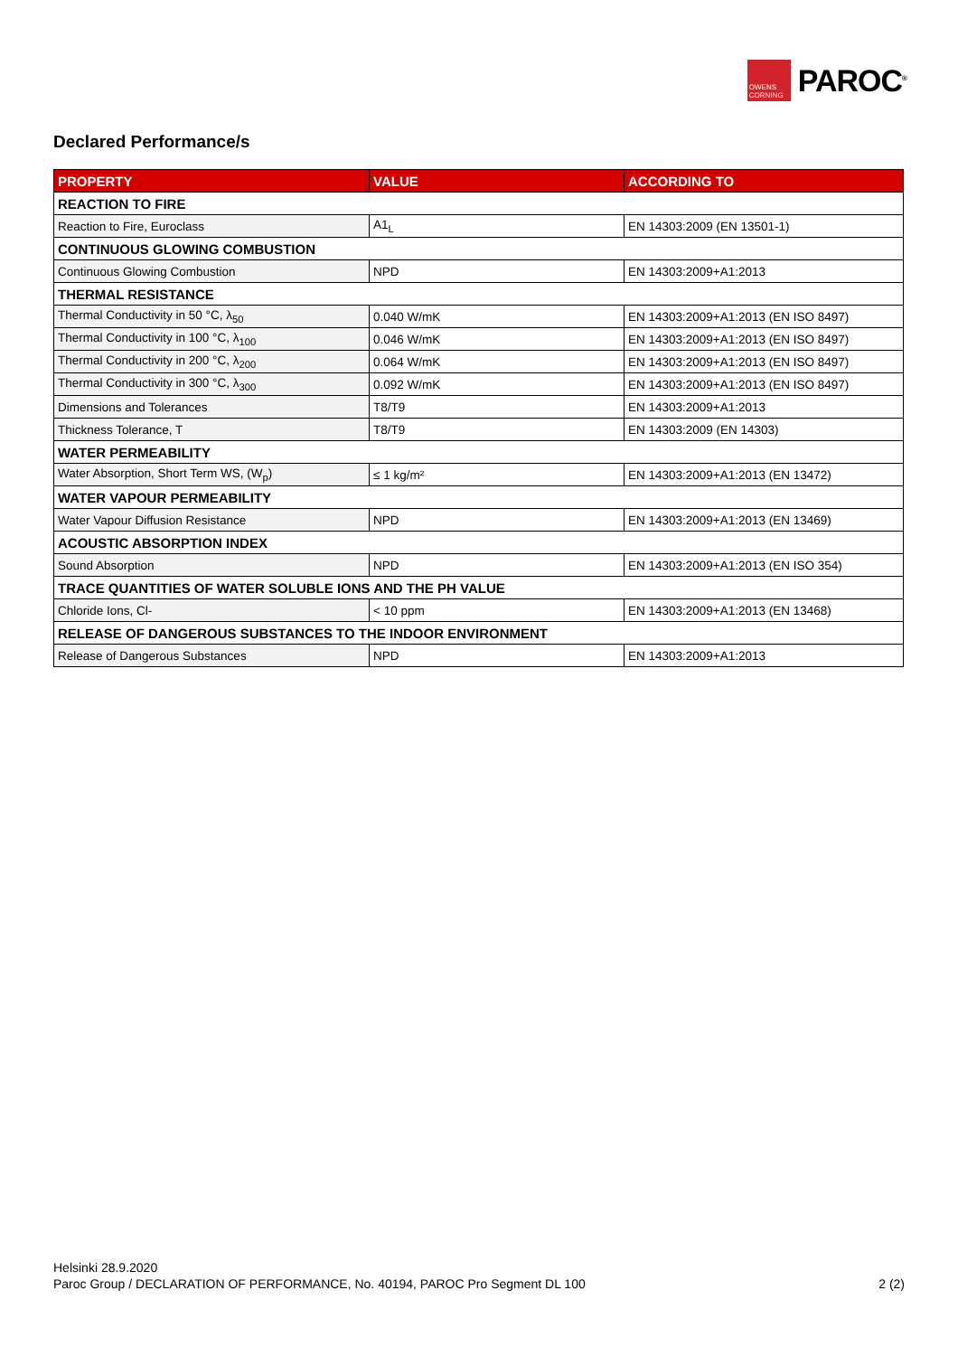OWENS CORNING
PAROC<sup>®</sup>
Declared Performance/s
| PROPERTY | VALUE | ACCORDING TO |
| --- | --- | --- |
| REACTION TO FIRE | | |
| Reaction to Fire, Euroclass | A1<sub>L</sub> | EN 14303:2009 (EN 13501-1) |
| CONTINUOUS GLOWING COMBUSTION | | |
| Continuous Glowing Combustion | NPD | EN 14303:2009+A1:2013 |
| THERMAL RESISTANCE | | |
| Thermal Conductivity in 50 °C, λ<sub>50</sub> | 0.040 W/mK | EN 14303:2009+A1:2013 (EN ISO 8497) |
| Thermal Conductivity in 100 °C, λ<sub>100</sub> | 0.046 W/mK | EN 14303:2009+A1:2013 (EN ISO 8497) |
| Thermal Conductivity in 200 °C, λ<sub>200</sub> | 0.064 W/mK | EN 14303:2009+A1:2013 (EN ISO 8497) |
| Thermal Conductivity in 300 °C, λ<sub>300</sub> | 0.092 W/mK | EN 14303:2009+A1:2013 (EN ISO 8497) |
| Dimensions and Tolerances | T8/T9 | EN 14303:2009+A1:2013 |
| Thickness Tolerance, T | T8/T9 | EN 14303:2009 (EN 14303) |
| WATER PERMEABILITY | | |
| Water Absorption, Short Term WS, (W<sub>p</sub>) | ≤ 1 kg/m² | EN 14303:2009+A1:2013 (EN 13472) |
| WATER VAPOUR PERMEABILITY | | |
| Water Vapour Diffusion Resistance | NPD | EN 14303:2009+A1:2013 (EN 13469) |
| ACOUSTIC ABSORPTION INDEX | | |
| Sound Absorption | NPD | EN 14303:2009+A1:2013 (EN ISO 354) |
| TRACE QUANTITIES OF WATER SOLUBLE IONS AND THE PH VALUE | | |
| Chloride Ions, Cl- | < 10 ppm | EN 14303:2009+A1:2013 (EN 13468) |
| RELEASE OF DANGEROUS SUBSTANCES TO THE INDOOR ENVIRONMENT | | |
| Release of Dangerous Substances | NPD | EN 14303:2009+A1:2013 |
Helsinki 28.9.2020
Paroc Group / DECLARATION OF PERFORMANCE, No. 40194, PAROC Pro Segment DL 100 2 (2)